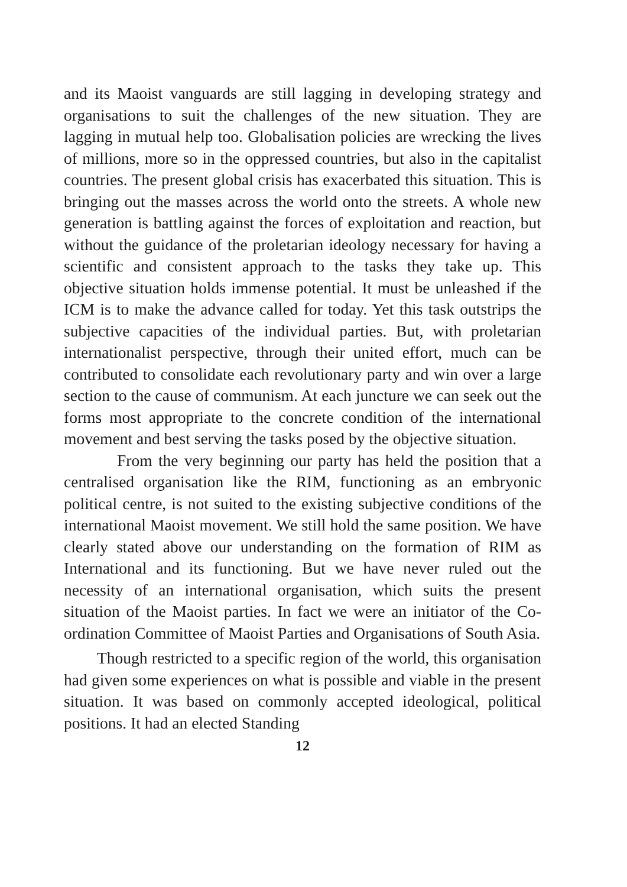and its Maoist vanguards are still lagging in developing strategy and organisations to suit the challenges of the new situation. They are lagging in mutual help too. Globalisation policies are wrecking the lives of millions, more so in the oppressed countries, but also in the capitalist countries. The present global crisis has exacerbated this situation. This is bringing out the masses across the world onto the streets. A whole new generation is battling against the forces of exploitation and reaction, but without the guidance of the proletarian ideology necessary for having a scientific and consistent approach to the tasks they take up. This objective situation holds immense potential. It must be unleashed if the ICM is to make the advance called for today. Yet this task outstrips the subjective capacities of the individual parties. But, with proletarian internationalist perspective, through their united effort, much can be contributed to consolidate each revolutionary party and win over a large section to the cause of communism. At each juncture we can seek out the forms most appropriate to the concrete condition of the international movement and best serving the tasks posed by the objective situation.
From the very beginning our party has held the position that a centralised organisation like the RIM, functioning as an embryonic political centre, is not suited to the existing subjective conditions of the international Maoist movement. We still hold the same position. We have clearly stated above our understanding on the formation of RIM as International and its functioning. But we have never ruled out the necessity of an international organisation, which suits the present situation of the Maoist parties. In fact we were an initiator of the Co-ordination Committee of Maoist Parties and Organisations of South Asia.
Though restricted to a specific region of the world, this organisation had given some experiences on what is possible and viable in the present situation. It was based on commonly accepted ideological, political positions. It had an elected Standing
12